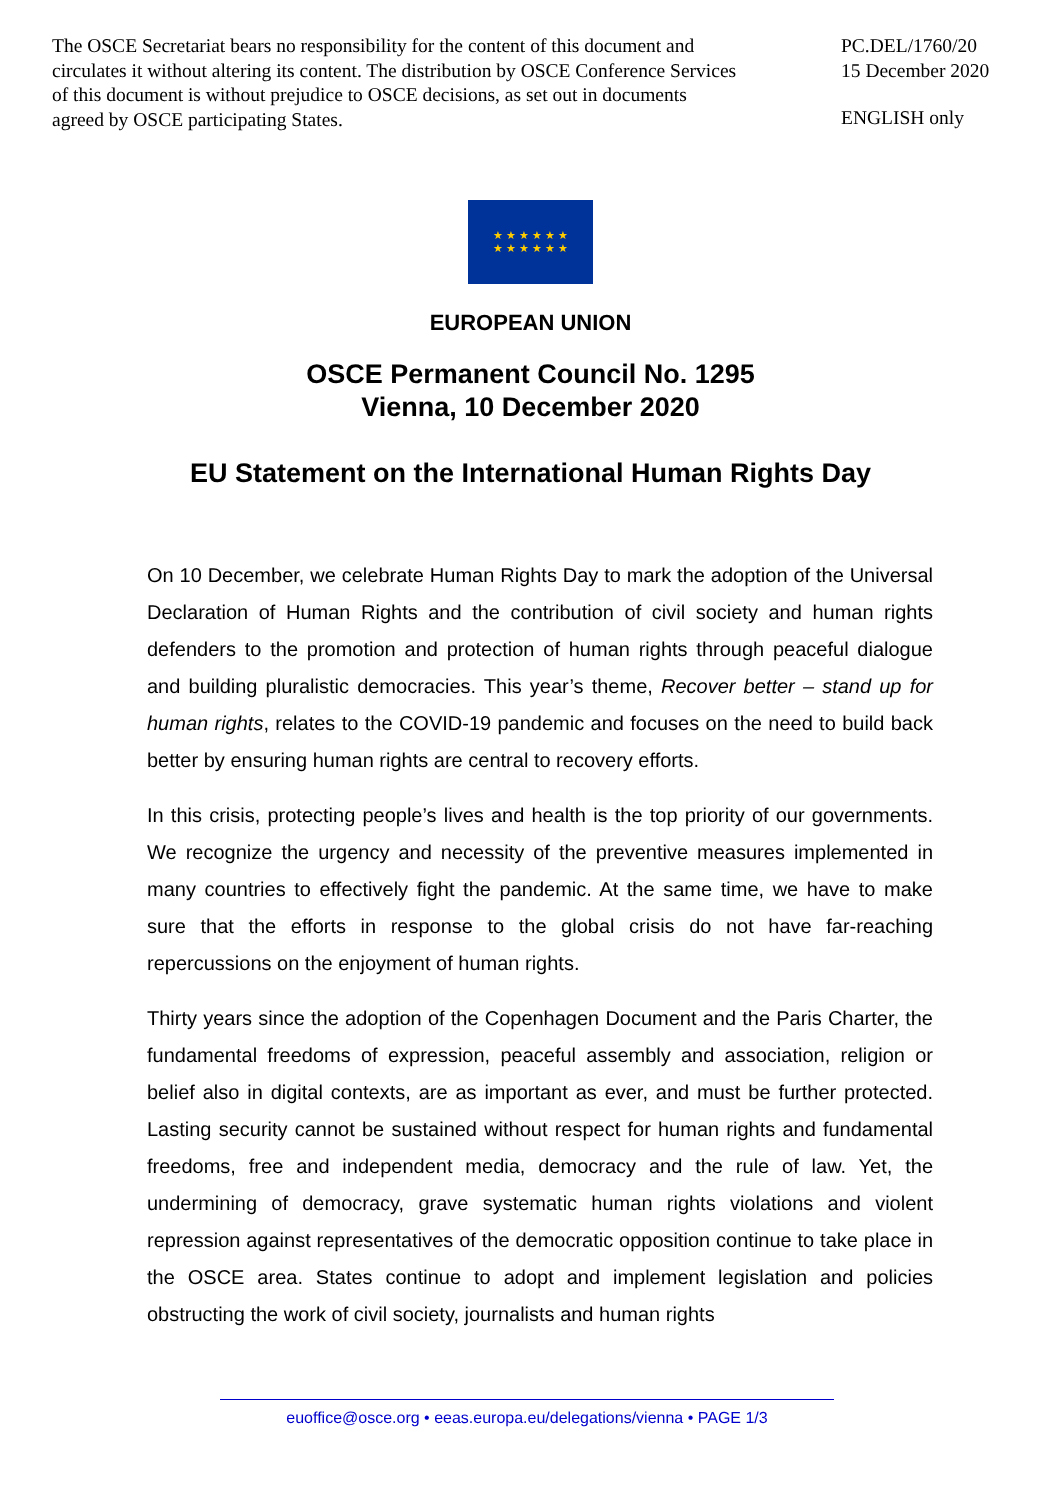The OSCE Secretariat bears no responsibility for the content of this document and circulates it without altering its content. The distribution by OSCE Conference Services of this document is without prejudice to OSCE decisions, as set out in documents agreed by OSCE participating States.
PC.DEL/1760/20
15 December 2020
ENGLISH only
★ ★ ★ ★ ★ ★
★ ★ ★ ★ ★ ★
EUROPEAN UNION
OSCE Permanent Council No. 1295
Vienna, 10 December 2020
EU Statement on the International Human Rights Day
On 10 December, we celebrate Human Rights Day to mark the adoption of the Universal Declaration of Human Rights and the contribution of civil society and human rights defenders to the promotion and protection of human rights through peaceful dialogue and building pluralistic democracies. This year’s theme, Recover better – stand up for human rights, relates to the COVID-19 pandemic and focuses on the need to build back better by ensuring human rights are central to recovery efforts.
In this crisis, protecting people’s lives and health is the top priority of our governments. We recognize the urgency and necessity of the preventive measures implemented in many countries to effectively fight the pandemic. At the same time, we have to make sure that the efforts in response to the global crisis do not have far-reaching repercussions on the enjoyment of human rights.
Thirty years since the adoption of the Copenhagen Document and the Paris Charter, the fundamental freedoms of expression, peaceful assembly and association, religion or belief also in digital contexts, are as important as ever, and must be further protected. Lasting security cannot be sustained without respect for human rights and fundamental freedoms, free and independent media, democracy and the rule of law. Yet, the undermining of democracy, grave systematic human rights violations and violent repression against representatives of the democratic opposition continue to take place in the OSCE area. States continue to adopt and implement legislation and policies obstructing the work of civil society, journalists and human rights
euoffice@osce.org • eeas.europa.eu/delegations/vienna • PAGE 1/3